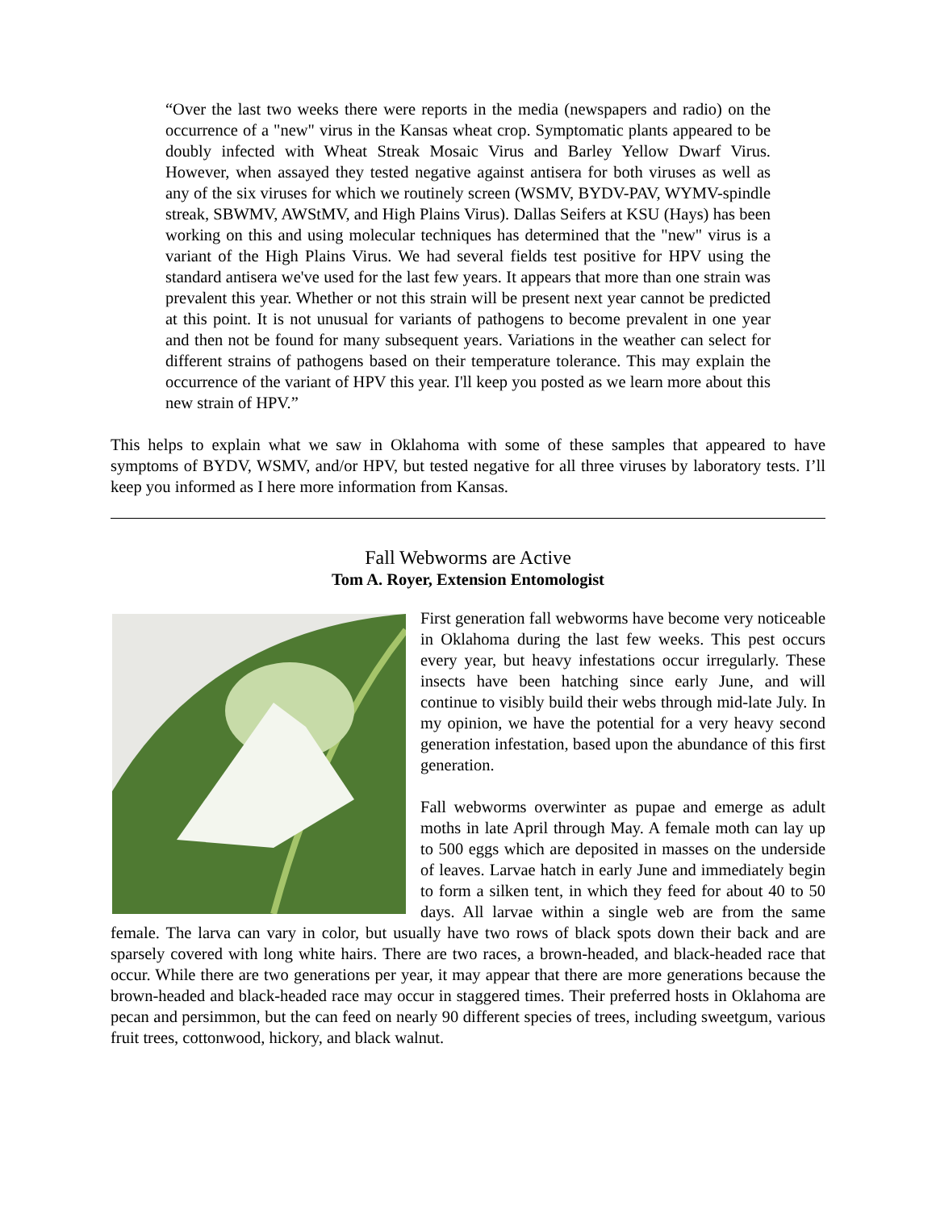“Over the last two weeks there were reports in the media (newspapers and radio) on the occurrence of a "new" virus in the Kansas wheat crop. Symptomatic plants appeared to be doubly infected with Wheat Streak Mosaic Virus and Barley Yellow Dwarf Virus. However, when assayed they tested negative against antisera for both viruses as well as any of the six viruses for which we routinely screen (WSMV, BYDV-PAV, WYMV-spindle streak, SBWMV, AWStMV, and High Plains Virus). Dallas Seifers at KSU (Hays) has been working on this and using molecular techniques has determined that the "new" virus is a variant of the High Plains Virus. We had several fields test positive for HPV using the standard antisera we've used for the last few years. It appears that more than one strain was prevalent this year. Whether or not this strain will be present next year cannot be predicted at this point. It is not unusual for variants of pathogens to become prevalent in one year and then not be found for many subsequent years. Variations in the weather can select for different strains of pathogens based on their temperature tolerance. This may explain the occurrence of the variant of HPV this year. I'll keep you posted as we learn more about this new strain of HPV.”
This helps to explain what we saw in Oklahoma with some of these samples that appeared to have symptoms of BYDV, WSMV, and/or HPV, but tested negative for all three viruses by laboratory tests. I’ll keep you informed as I here more information from Kansas.
Fall Webworms are Active
Tom A. Royer, Extension Entomologist
First generation fall webworms have become very noticeable in Oklahoma during the last few weeks. This pest occurs every year, but heavy infestations occur irregularly. These insects have been hatching since early June, and will continue to visibly build their webs through mid-late July. In my opinion, we have the potential for a very heavy second generation infestation, based upon the abundance of this first generation.
Fall webworms overwinter as pupae and emerge as adult moths in late April through May. A female moth can lay up to 500 eggs which are deposited in masses on the underside of leaves. Larvae hatch in early June and immediately begin to form a silken tent, in which they feed for about 40 to 50 days. All larvae within a single web are from the same female. The larva can vary in color, but usually have two rows of black spots down their back and are sparsely covered with long white hairs. There are two races, a brown-headed, and black-headed race that occur. While there are two generations per year, it may appear that there are more generations because the brown-headed and black-headed race may occur in staggered times. Their preferred hosts in Oklahoma are pecan and persimmon, but the can feed on nearly 90 different species of trees, including sweetgum, various fruit trees, cottonwood, hickory, and black walnut.